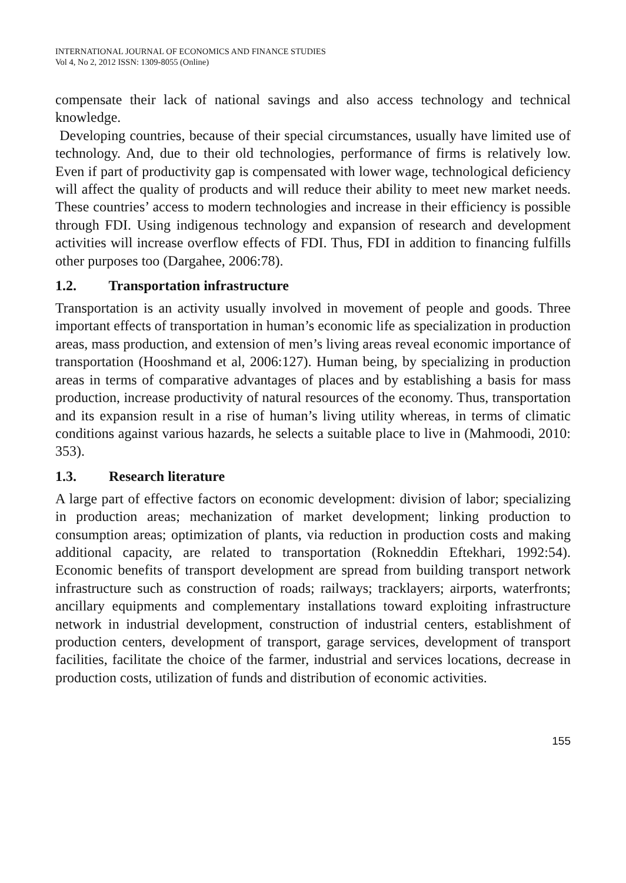INTERNATIONAL JOURNAL OF ECONOMICS AND FINANCE STUDIES
Vol 4, No 2, 2012 ISSN: 1309-8055 (Online)
compensate their lack of national savings and also access technology and technical knowledge.
Developing countries, because of their special circumstances, usually have limited use of technology. And, due to their old technologies, performance of firms is relatively low. Even if part of productivity gap is compensated with lower wage, technological deficiency will affect the quality of products and will reduce their ability to meet new market needs. These countries’ access to modern technologies and increase in their efficiency is possible through FDI. Using indigenous technology and expansion of research and development activities will increase overflow effects of FDI. Thus, FDI in addition to financing fulfills other purposes too (Dargahee, 2006:78).
1.2. Transportation infrastructure
Transportation is an activity usually involved in movement of people and goods. Three important effects of transportation in human’s economic life as specialization in production areas, mass production, and extension of men’s living areas reveal economic importance of transportation (Hooshmand et al, 2006:127). Human being, by specializing in production areas in terms of comparative advantages of places and by establishing a basis for mass production, increase productivity of natural resources of the economy. Thus, transportation and its expansion result in a rise of human’s living utility whereas, in terms of climatic conditions against various hazards, he selects a suitable place to live in (Mahmoodi, 2010: 353).
1.3. Research literature
A large part of effective factors on economic development: division of labor; specializing in production areas; mechanization of market development; linking production to consumption areas; optimization of plants, via reduction in production costs and making additional capacity, are related to transportation (Rokneddin Eftekhari, 1992:54). Economic benefits of transport development are spread from building transport network infrastructure such as construction of roads; railways; tracklayers; airports, waterfronts; ancillary equipments and complementary installations toward exploiting infrastructure network in industrial development, construction of industrial centers, establishment of production centers, development of transport, garage services, development of transport facilities, facilitate the choice of the farmer, industrial and services locations, decrease in production costs, utilization of funds and distribution of economic activities.
155